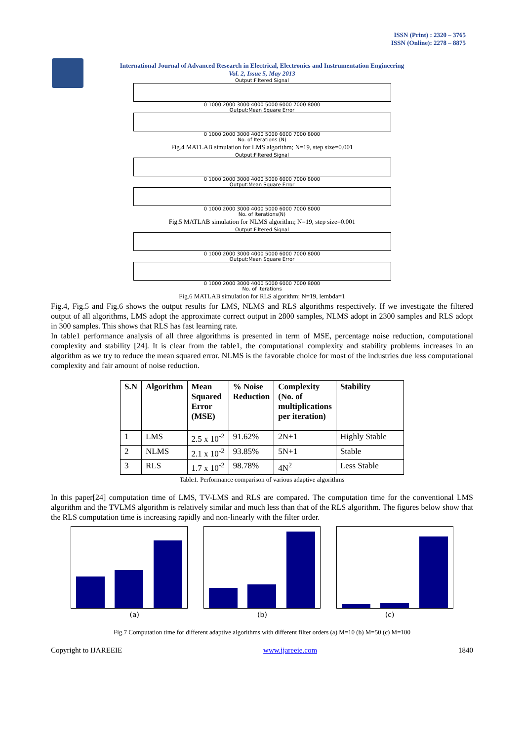ISSN (Print) : 2320 – 3765
ISSN (Online): 2278 – 8875
International Journal of Advanced Research in Electrical, Electronics and Instrumentation Engineering
Vol. 2, Issue 5, May 2013
Output:Filtered Signal
0 1000 2000 3000 4000 5000 6000 7000 8000
Output:Mean Square Error
0 1000 2000 3000 4000 5000 6000 7000 8000
No. of Iterations (N)
Fig.4 MATLAB simulation for LMS algorithm; N=19, step size=0.001
Output:Filtered Signal
0 1000 2000 3000 4000 5000 6000 7000 8000
Output:Mean Square Error
0 1000 2000 3000 4000 5000 6000 7000 8000
No. of Iterations(N)
Fig.5 MATLAB simulation for NLMS algorithm; N=19, step size=0.001
Output:Filtered Signal
0 1000 2000 3000 4000 5000 6000 7000 8000
Output:Mean Square Error
0 1000 2000 3000 4000 5000 6000 7000 8000
No. of Iterations
Fig.6 MATLAB simulation for RLS algorithm; N=19, lembda=1
Fig.4, Fig.5 and Fig.6 shows the output results for LMS, NLMS and RLS algorithms respectively. If we investigate the filtered output of all algorithms, LMS adopt the approximate correct output in 2800 samples, NLMS adopt in 2300 samples and RLS adopt in 300 samples. This shows that RLS has fast learning rate.
In table1 performance analysis of all three algorithms is presented in term of MSE, percentage noise reduction, computational complexity and stability [24]. It is clear from the table1, the computational complexity and stability problems increases in an algorithm as we try to reduce the mean squared error. NLMS is the favorable choice for most of the industries due less computational complexity and fair amount of noise reduction.
| S.N | Algorithm | Mean Squared Error (MSE) | % Noise Reduction | Complexity (No. of multiplications per iteration) | Stability |
| --- | --- | --- | --- | --- | --- |
| 1 | LMS | 2.5 x 10<sup>-2</sup> | 91.62% | 2N+1 | Highly Stable |
| 2 | NLMS | 2.1 x 10<sup>-2</sup> | 93.85% | 5N+1 | Stable |
| 3 | RLS | 1.7 x 10<sup>-2</sup> | 98.78% | 4N<sup>2</sup> | Less Stable |
Table1. Performance comparison of various adaptive algorithms
In this paper[24] computation time of LMS, TV-LMS and RLS are compared. The computation time for the conventional LMS algorithm and the TVLMS algorithm is relatively similar and much less than that of the RLS algorithm. The figures below show that the RLS computation time is increasing rapidly and non-linearly with the filter order.
(a) (b) (c)
Fig.7 Computation time for different adaptive algorithms with different filter orders (a) M=10 (b) M=50 (c) M=100
Copyright to IJAREEIE www.ijareeie.com 1840